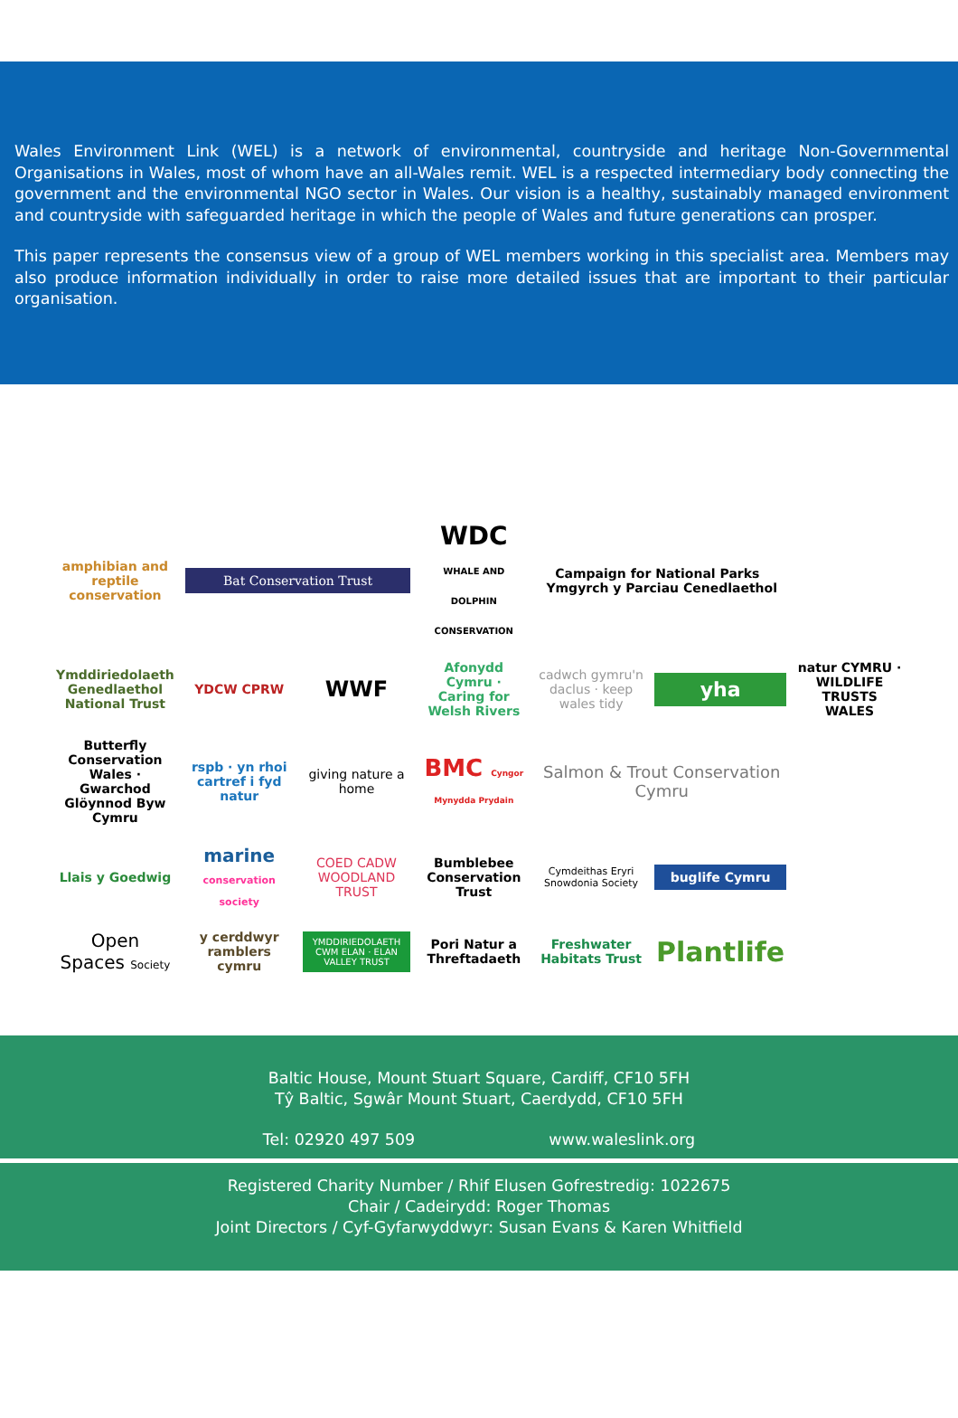Wales Environment Link (WEL) is a network of environmental, countryside and heritage Non-Governmental Organisations in Wales, most of whom have an all-Wales remit. WEL is a respected intermediary body connecting the government and the environmental NGO sector in Wales. Our vision is a healthy, sustainably managed environment and countryside with safeguarded heritage in which the people of Wales and future generations can prosper.
This paper represents the consensus view of a group of WEL members working in this specialist area. Members may also produce information individually in order to raise more detailed issues that are important to their particular organisation.
amphibian and reptile conservation
Bat Conservation Trust
WDC WHALE AND DOLPHIN CONSERVATION
Campaign for National Parks Ymgyrch y Parciau Cenedlaethol
Ymddiriedolaeth Genedlaethol National Trust
YDCW CPRW
WWF
Afonydd Cymru · Caring for Welsh Rivers
cadwch gymru'n daclus · keep wales tidy
yha
natur CYMRU · WILDLIFE TRUSTS WALES
Butterfly Conservation Wales · Gwarchod Glöynnod Byw Cymru
rspb · yn rhoi cartref i fyd natur
giving nature a home
BMC Cyngor Mynydda Prydain
Salmon & Trout Conservation Cymru
Llais y Goedwig
marine conservation society
COED CADW WOODLAND TRUST
Bumblebee Conservation Trust
Cymdeithas Eryri Snowdonia Society
buglife Cymru
Open Spaces Society
y cerddwyr ramblers cymru
YMDDIRIEDOLAETH CWM ELAN · ELAN VALLEY TRUST
Pori Natur a Threftadaeth
Freshwater Habitats Trust
Plantlife
Baltic House, Mount Stuart Square, Cardiff, CF10 5FH
Tŷ Baltic, Sgwâr Mount Stuart, Caerdydd, CF10 5FH
Tel: 02920 497 509 www.waleslink.org
Registered Charity Number / Rhif Elusen Gofrestredig: 1022675
Chair / Cadeirydd: Roger Thomas
Joint Directors / Cyf-Gyfarwyddwyr: Susan Evans & Karen Whitfield